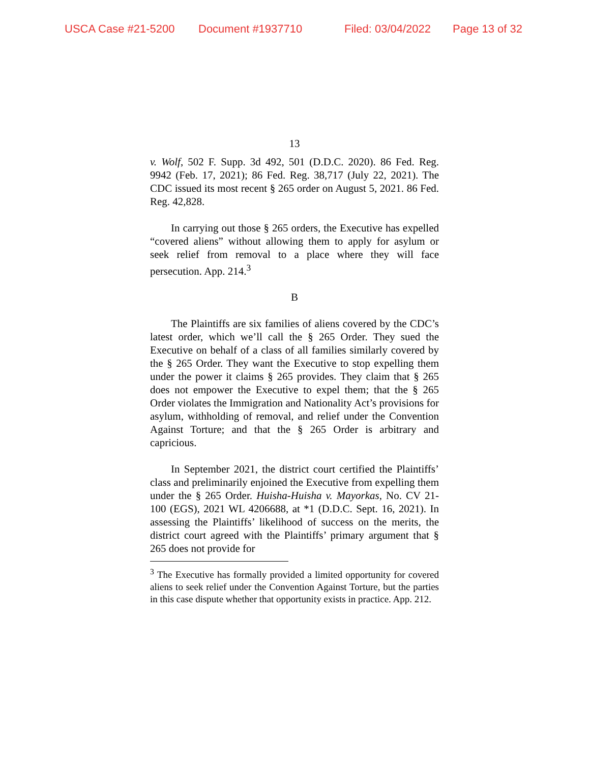USCA Case #21-5200 Document #1937710 Filed: 03/04/2022 Page 13 of 32
13
v. Wolf, 502 F. Supp. 3d 492, 501 (D.D.C. 2020). 86 Fed. Reg. 9942 (Feb. 17, 2021); 86 Fed. Reg. 38,717 (July 22, 2021). The CDC issued its most recent § 265 order on August 5, 2021. 86 Fed. Reg. 42,828.
In carrying out those § 265 orders, the Executive has expelled “covered aliens” without allowing them to apply for asylum or seek relief from removal to a place where they will face persecution. App. 214.<sup>3</sup>
B
The Plaintiffs are six families of aliens covered by the CDC’s latest order, which we’ll call the § 265 Order. They sued the Executive on behalf of a class of all families similarly covered by the § 265 Order. They want the Executive to stop expelling them under the power it claims § 265 provides. They claim that § 265 does not empower the Executive to expel them; that the § 265 Order violates the Immigration and Nationality Act’s provisions for asylum, withholding of removal, and relief under the Convention Against Torture; and that the § 265 Order is arbitrary and capricious.
In September 2021, the district court certified the Plaintiffs’ class and preliminarily enjoined the Executive from expelling them under the § 265 Order. Huisha-Huisha v. Mayorkas, No. CV 21-100 (EGS), 2021 WL 4206688, at *1 (D.D.C. Sept. 16, 2021). In assessing the Plaintiffs’ likelihood of success on the merits, the district court agreed with the Plaintiffs’ primary argument that § 265 does not provide for
<sup>3</sup> The Executive has formally provided a limited opportunity for covered aliens to seek relief under the Convention Against Torture, but the parties in this case dispute whether that opportunity exists in practice. App. 212.